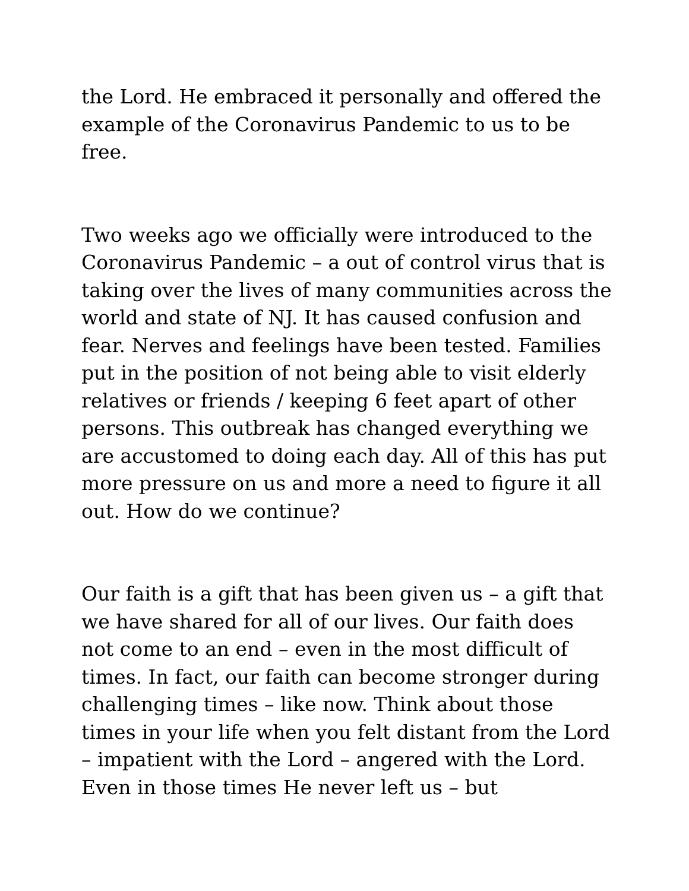the Lord. He embraced it personally and offered the example of the Coronavirus Pandemic to us to be free.
Two weeks ago we officially were introduced to the Coronavirus Pandemic – a out of control virus that is taking over the lives of many communities across the world and state of NJ. It has caused confusion and fear. Nerves and feelings have been tested. Families put in the position of not being able to visit elderly relatives or friends / keeping 6 feet apart of other persons. This outbreak has changed everything we are accustomed to doing each day. All of this has put more pressure on us and more a need to figure it all out. How do we continue?
Our faith is a gift that has been given us – a gift that we have shared for all of our lives. Our faith does not come to an end – even in the most difficult of times. In fact, our faith can become stronger during challenging times – like now. Think about those times in your life when you felt distant from the Lord – impatient with the Lord – angered with the Lord. Even in those times He never left us – but